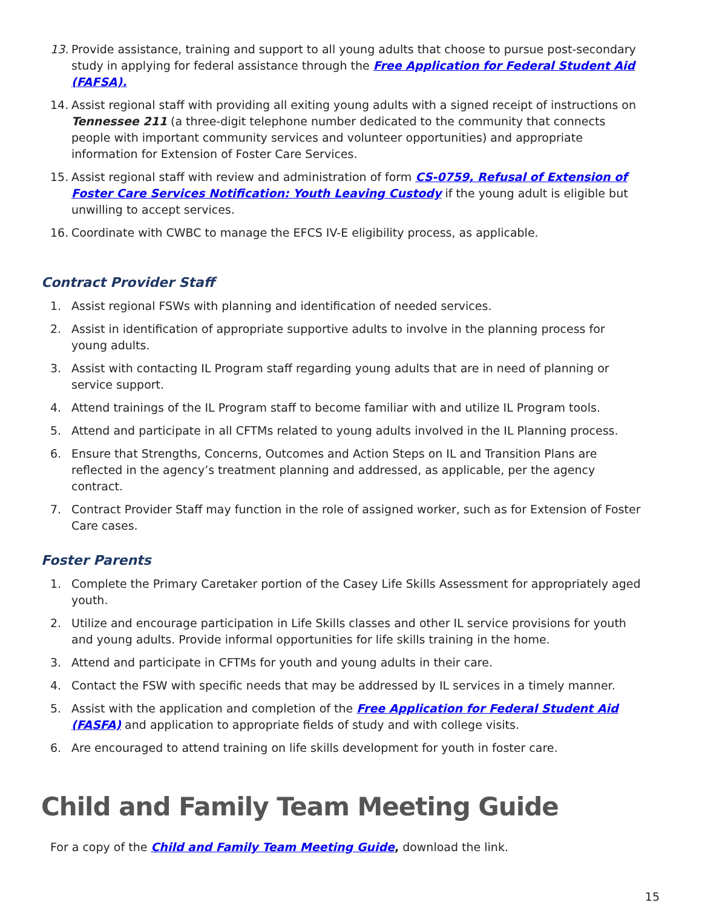13. Provide assistance, training and support to all young adults that choose to pursue post-secondary study in applying for federal assistance through the Free Application for Federal Student Aid (FAFSA).
14. Assist regional staff with providing all exiting young adults with a signed receipt of instructions on Tennessee 211 (a three-digit telephone number dedicated to the community that connects people with important community services and volunteer opportunities) and appropriate information for Extension of Foster Care Services.
15. Assist regional staff with review and administration of form CS-0759, Refusal of Extension of Foster Care Services Notification: Youth Leaving Custody if the young adult is eligible but unwilling to accept services.
16. Coordinate with CWBC to manage the EFCS IV-E eligibility process, as applicable.
Contract Provider Staff
1. Assist regional FSWs with planning and identification of needed services.
2. Assist in identification of appropriate supportive adults to involve in the planning process for young adults.
3. Assist with contacting IL Program staff regarding young adults that are in need of planning or service support.
4. Attend trainings of the IL Program staff to become familiar with and utilize IL Program tools.
5. Attend and participate in all CFTMs related to young adults involved in the IL Planning process.
6. Ensure that Strengths, Concerns, Outcomes and Action Steps on IL and Transition Plans are reflected in the agency’s treatment planning and addressed, as applicable, per the agency contract.
7. Contract Provider Staff may function in the role of assigned worker, such as for Extension of Foster Care cases.
Foster Parents
1. Complete the Primary Caretaker portion of the Casey Life Skills Assessment for appropriately aged youth.
2. Utilize and encourage participation in Life Skills classes and other IL service provisions for youth and young adults. Provide informal opportunities for life skills training in the home.
3. Attend and participate in CFTMs for youth and young adults in their care.
4. Contact the FSW with specific needs that may be addressed by IL services in a timely manner.
5. Assist with the application and completion of the Free Application for Federal Student Aid (FASFA) and application to appropriate fields of study and with college visits.
6. Are encouraged to attend training on life skills development for youth in foster care.
Child and Family Team Meeting Guide
For a copy of the Child and Family Team Meeting Guide, download the link.
15